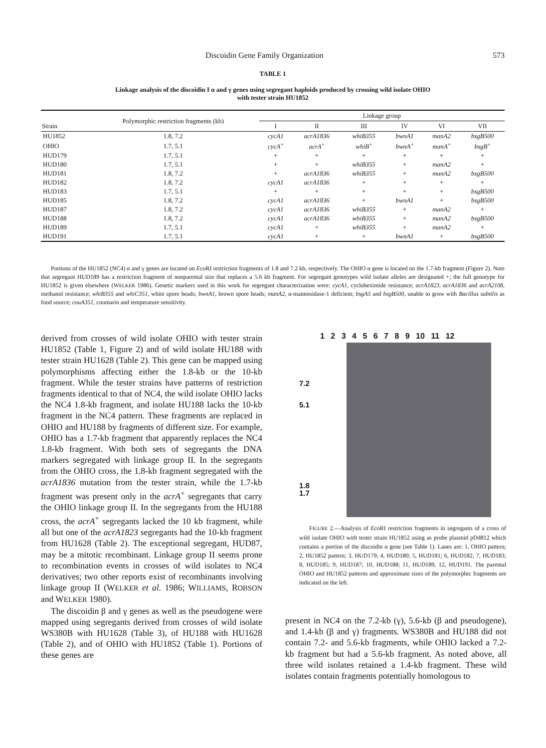Discoidin Gene Family Organization 573
TABLE 1
Linkage analysis of the discoidin I α and γ genes using segregant haploids produced by crossing wild isolate OHIO
with tester strain HU1852
| Strain | Polymorphic restriction fragments (kb) | Linkage group | | | | | |
| --- | --- | --- | --- | --- | --- | --- | --- |
| | | I | II | III | IV | VI | VII |
| HU1852 | 1.8, 7.2 | cycA1 | acrA1836 | whiB355 | bwnA1 | manA2 | bsgB500 |
| OHIO | 1.7, 5.1 | cycA<sup>+</sup> | acrA<sup>+</sup> | whiB<sup>+</sup> | bwnA<sup>+</sup> | manA<sup>+</sup> | bsgB<sup>+</sup> |
| HUD179 | 1.7, 5.1 | + | + | + | + | + | + |
| HUD180 | 1.7, 5.1 | + | + | whiB355 | + | manA2 | + |
| HUD181 | 1.8, 7.2 | + | acrA1836 | whiB355 | + | manA2 | bsgB500 |
| HUD182 | 1.8, 7.2 | cycA1 | acrA1836 | + | + | + | + |
| HUD183 | 1.7, 5.1 | + | + | + | + | + | bsgB500 |
| HUD185 | 1.8, 7.2 | cycA1 | acrA1836 | + | bwnA1 | + | bsgB500 |
| HUD187 | 1.8, 7.2 | cycA1 | acrA1836 | whiB355 | + | manA2 | + |
| HUD188 | 1.8, 7.2 | cycA1 | acrA1836 | whiB355 | + | manA2 | bsgB500 |
| HUD189 | 1.7, 5.1 | cycA1 | + | whiB355 | + | manA2 | + |
| HUD191 | 1.7, 5.1 | cycA1 | + | + | bwnA1 | + | bsgB500 |
Portions of the HU1852 (NC4) α and γ genes are located on Eco RI restriction fragments of 1.8 and 7.2 kb, respectively. The OHIO α gene is located on the 1.7-kb fragment (Figure 2). Note that segregant HUD189 has a restriction fragment of nonparental size that replaces a 5.6 kb fragment. For segregant genotypes wild isolate alleles are designated +; the full genotype for HU1852 is given elsewhere (WELKER 1986). Genetic markers used in this work for segregant characterization were: cycA1, cycloheximide resistance; acrA1823, acrA1836 and acrA2108, methanol resistance; whiB355 and whiC351, white spore heads; bwnA1, brown spore heads; manA2, α-mannosidase-1 deficient; bsgA5 and bsgB500, unable to grow with Bacillus subtilis as food source; couA351, coumarin and temperature sensitivity.
derived from crosses of wild isolate OHIO with tester strain HU1852 (Table 1, Figure 2) and of wild isolate HU188 with tester strain HU1628 (Table 2). This gene can be mapped using polymorphisms affecting either the 1.8-kb or the 10-kb fragment. While the tester strains have patterns of restriction fragments identical to that of NC4, the wild isolate OHIO lacks the NC4 1.8-kb fragment, and isolate HU188 lacks the 10-kb fragment in the NC4 pattern. These fragments are replaced in OHIO and HU188 by fragments of different size. For example, OHIO has a 1.7-kb fragment that apparently replaces the NC4 1.8-kb fragment. With both sets of segregants the DNA markers segregated with linkage group II. In the segregants from the OHIO cross, the 1.8-kb fragment segregated with the acrA1836 mutation from the tester strain, while the 1.7-kb fragment was present only in the acrA<sup>+</sup> segregants that carry the OHIO linkage group II. In the segregants from the HU188 cross, the acrA<sup>+</sup> segregants lacked the 10 kb fragment, while all but one of the acrA1823 segregants had the 10-kb fragment from HU1628 (Table 2). The exceptional segregant, HUD87, may be a mitotic recombinant. Linkage group II seems prone to recombination events in crosses of wild isolates to NC4 derivatives; two other reports exist of recombinants involving linkage group II (WELKER et al. 1986; WILLIAMS, ROBSON and WELKER 1980).
The discoidin β and γ genes as well as the pseudogene were mapped using segregants derived from crosses of wild isolate WS380B with HU1628 (Table 3), of HU188 with HU1628 (Table 2), and of OHIO with HU1852 (Table 1). Portions of these genes are
1 2 3 4 5 6 7 8 9 10 11 12
7.2
5.1
1.8
1.7
FIGURE 2.—Analysis of Eco RI restriction fragments in segregants of a cross of wild isolate OHIO with tester strain HU1852 using as probe plasmid pDd812 which contains a portion of the discoidin α gene (see Table 1). Lanes are: 1, OHIO pattern; 2, HU1852 pattern; 3, HUD179; 4, HUD180; 5, HUD181; 6, HUD182; 7, HUD183; 8, HUD185; 9, HUD187; 10, HUD188; 11, HUD189, 12, HUD191. The parental OHIO and HU1852 patterns and approximate sizes of the polymorphic fragments are indicated on the left.
present in NC4 on the 7.2-kb (γ), 5.6-kb (β and pseudogene), and 1.4-kb (β and γ) fragments. WS380B and HU188 did not contain 7.2- and 5.6-kb fragments, while OHIO lacked a 7.2-kb fragment but had a 5.6-kb fragment. As noted above, all three wild isolates retained a 1.4-kb fragment. These wild isolates contain fragments potentially homologous to